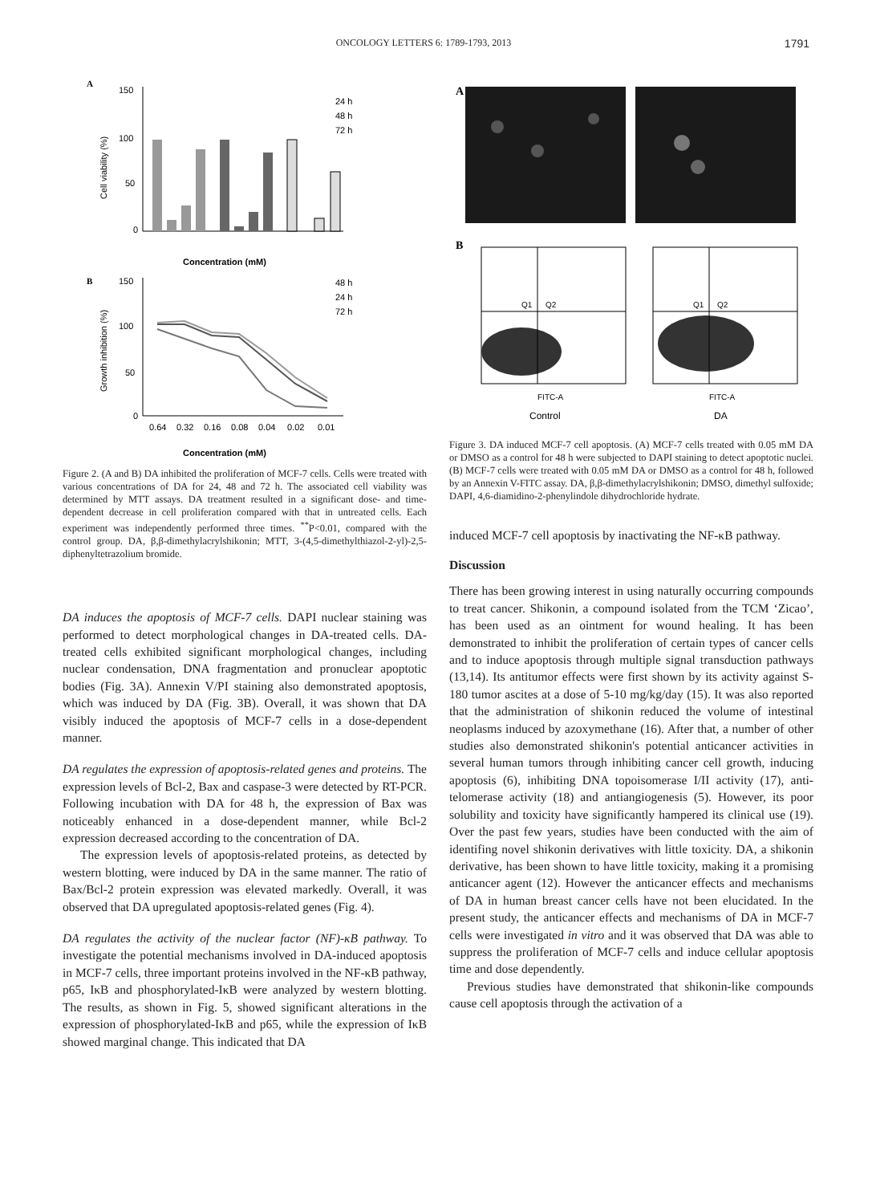ONCOLOGY LETTERS 6: 1789-1793, 2013 1791
A
150
100
50
0
Cell viability (%)
24 h
48 h
72 h
Concentration (mM)
B
150
100
50
0
Growth inhibition (%)
48 h
24 h
72 h
0.64
0.32
0.16
0.08
0.04
0.02
0.01
Concentration (mM)
Figure 2. (A and B) DA inhibited the proliferation of MCF-7 cells. Cells were treated with various concentrations of DA for 24, 48 and 72 h. The associated cell viability was determined by MTT assays. DA treatment resulted in a significant dose- and time-dependent decrease in cell proliferation compared with that in untreated cells. Each experiment was independently performed three times. <sup>**</sup>P<0.01, compared with the control group. DA, β,β-dimethylacrylshikonin; MTT, 3-(4,5-dimethylthiazol-2-yl)-2,5-diphenyltetrazolium bromide.
DA induces the apoptosis of MCF-7 cells. DAPI nuclear staining was performed to detect morphological changes in DA-treated cells. DA-treated cells exhibited significant morphological changes, including nuclear condensation, DNA fragmentation and pronuclear apoptotic bodies (Fig. 3A). Annexin V/PI staining also demonstrated apoptosis, which was induced by DA (Fig. 3B). Overall, it was shown that DA visibly induced the apoptosis of MCF-7 cells in a dose-dependent manner.
DA regulates the expression of apoptosis-related genes and proteins. The expression levels of Bcl-2, Bax and caspase-3 were detected by RT-PCR. Following incubation with DA for 48 h, the expression of Bax was noticeably enhanced in a dose-dependent manner, while Bcl-2 expression decreased according to the concentration of DA.
The expression levels of apoptosis-related proteins, as detected by western blotting, were induced by DA in the same manner. The ratio of Bax/Bcl-2 protein expression was elevated markedly. Overall, it was observed that DA upregulated apoptosis-related genes (Fig. 4).
DA regulates the activity of the nuclear factor (NF)-κB pathway. To investigate the potential mechanisms involved in DA-induced apoptosis in MCF-7 cells, three important proteins involved in the NF-κB pathway, p65, IκB and phosphorylated-IκB were analyzed by western blotting. The results, as shown in Fig. 5, showed significant alterations in the expression of phosphorylated-IκB and p65, while the expression of IκB showed marginal change. This indicated that DA
A
B
Q1
Q2
Q1
Q2
FITC-A
FITC-A
Control
DA
Figure 3. DA induced MCF-7 cell apoptosis. (A) MCF-7 cells treated with 0.05 mM DA or DMSO as a control for 48 h were subjected to DAPI staining to detect apoptotic nuclei. (B) MCF-7 cells were treated with 0.05 mM DA or DMSO as a control for 48 h, followed by an Annexin V-FITC assay. DA, β,β-dimethylacrylshikonin; DMSO, dimethyl sulfoxide; DAPI, 4,6-diamidino-2-phenylindole dihydrochloride hydrate.
induced MCF-7 cell apoptosis by inactivating the NF-κB pathway.
Discussion
There has been growing interest in using naturally occurring compounds to treat cancer. Shikonin, a compound isolated from the TCM ‘Zicao’, has been used as an ointment for wound healing. It has been demonstrated to inhibit the proliferation of certain types of cancer cells and to induce apoptosis through multiple signal transduction pathways (13,14). Its antitumor effects were first shown by its activity against S-180 tumor ascites at a dose of 5-10 mg/kg/day (15). It was also reported that the administration of shikonin reduced the volume of intestinal neoplasms induced by azoxymethane (16). After that, a number of other studies also demonstrated shikonin's potential anticancer activities in several human tumors through inhibiting cancer cell growth, inducing apoptosis (6), inhibiting DNA topoisomerase I/II activity (17), anti-telomerase activity (18) and antiangiogenesis (5). However, its poor solubility and toxicity have significantly hampered its clinical use (19). Over the past few years, studies have been conducted with the aim of identifing novel shikonin derivatives with little toxicity. DA, a shikonin derivative, has been shown to have little toxicity, making it a promising anticancer agent (12). However the anticancer effects and mechanisms of DA in human breast cancer cells have not been elucidated. In the present study, the anticancer effects and mechanisms of DA in MCF-7 cells were investigated in vitro and it was observed that DA was able to suppress the proliferation of MCF-7 cells and induce cellular apoptosis time and dose dependently.
Previous studies have demonstrated that shikonin-like compounds cause cell apoptosis through the activation of a